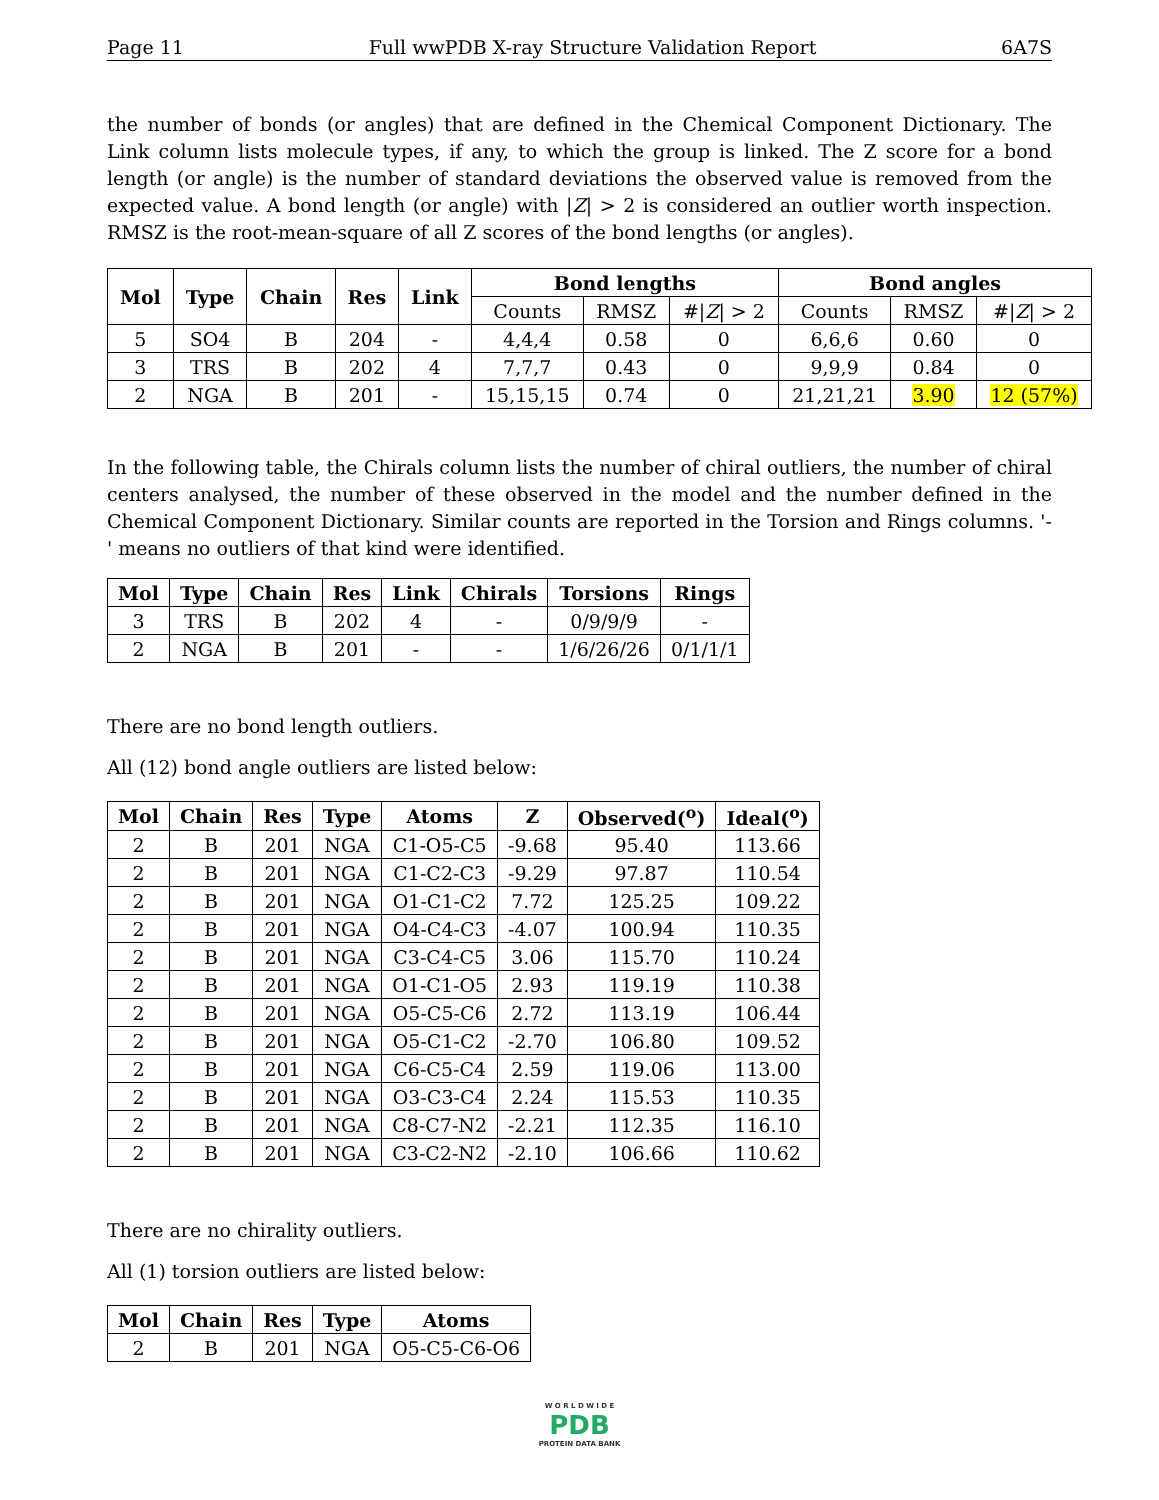Page 11 Full wwPDB X-ray Structure Validation Report 6A7S
the number of bonds (or angles) that are defined in the Chemical Component Dictionary. The Link column lists molecule types, if any, to which the group is linked. The Z score for a bond length (or angle) is the number of standard deviations the observed value is removed from the expected value. A bond length (or angle) with |Z| > 2 is considered an outlier worth inspection. RMSZ is the root-mean-square of all Z scores of the bond lengths (or angles).
| Mol | Type | Chain | Res | Link | Bond lengths | | | Bond angles | | |
| --- | --- | --- | --- | --- | --- | --- | --- | --- | --- | --- |
| | | | | | Counts | RMSZ | #/ Z / > 2 | Counts | RMSZ | #/ Z / > 2 |
| 5 | SO4 | B | 204 | - | 4,4,4 | 0.58 | 0 | 6,6,6 | 0.60 | 0 |
| 3 | TRS | B | 202 | 4 | 7,7,7 | 0.43 | 0 | 9,9,9 | 0.84 | 0 |
| 2 | NGA | B | 201 | - | 15,15,15 | 0.74 | 0 | 21,21,21 | 3.90 | 12 (57%) |
In the following table, the Chirals column lists the number of chiral outliers, the number of chiral centers analysed, the number of these observed in the model and the number defined in the Chemical Component Dictionary. Similar counts are reported in the Torsion and Rings columns. '-' means no outliers of that kind were identified.
| Mol | Type | Chain | Res | Link | Chirals | Torsions | Rings |
| --- | --- | --- | --- | --- | --- | --- | --- |
| 3 | TRS | B | 202 | 4 | - | 0/9/9/9 | - |
| 2 | NGA | B | 201 | - | - | 1/6/26/26 | 0/1/1/1 |
There are no bond length outliers.
All (12) bond angle outliers are listed below:
| Mol | Chain | Res | Type | Atoms | Z | Observed(<sup>o</sup>) | Ideal(<sup>o</sup>) |
| --- | --- | --- | --- | --- | --- | --- | --- |
| 2 | B | 201 | NGA | C1-O5-C5 | -9.68 | 95.40 | 113.66 |
| 2 | B | 201 | NGA | C1-C2-C3 | -9.29 | 97.87 | 110.54 |
| 2 | B | 201 | NGA | O1-C1-C2 | 7.72 | 125.25 | 109.22 |
| 2 | B | 201 | NGA | O4-C4-C3 | -4.07 | 100.94 | 110.35 |
| 2 | B | 201 | NGA | C3-C4-C5 | 3.06 | 115.70 | 110.24 |
| 2 | B | 201 | NGA | O1-C1-O5 | 2.93 | 119.19 | 110.38 |
| 2 | B | 201 | NGA | O5-C5-C6 | 2.72 | 113.19 | 106.44 |
| 2 | B | 201 | NGA | O5-C1-C2 | -2.70 | 106.80 | 109.52 |
| 2 | B | 201 | NGA | C6-C5-C4 | 2.59 | 119.06 | 113.00 |
| 2 | B | 201 | NGA | O3-C3-C4 | 2.24 | 115.53 | 110.35 |
| 2 | B | 201 | NGA | C8-C7-N2 | -2.21 | 112.35 | 116.10 |
| 2 | B | 201 | NGA | C3-C2-N2 | -2.10 | 106.66 | 110.62 |
There are no chirality outliers.
All (1) torsion outliers are listed below:
| Mol | Chain | Res | Type | Atoms |
| --- | --- | --- | --- | --- |
| 2 | B | 201 | NGA | O5-C5-C6-O6 |
W O R L D W I D E
PDB
PROTEIN DATA BANK